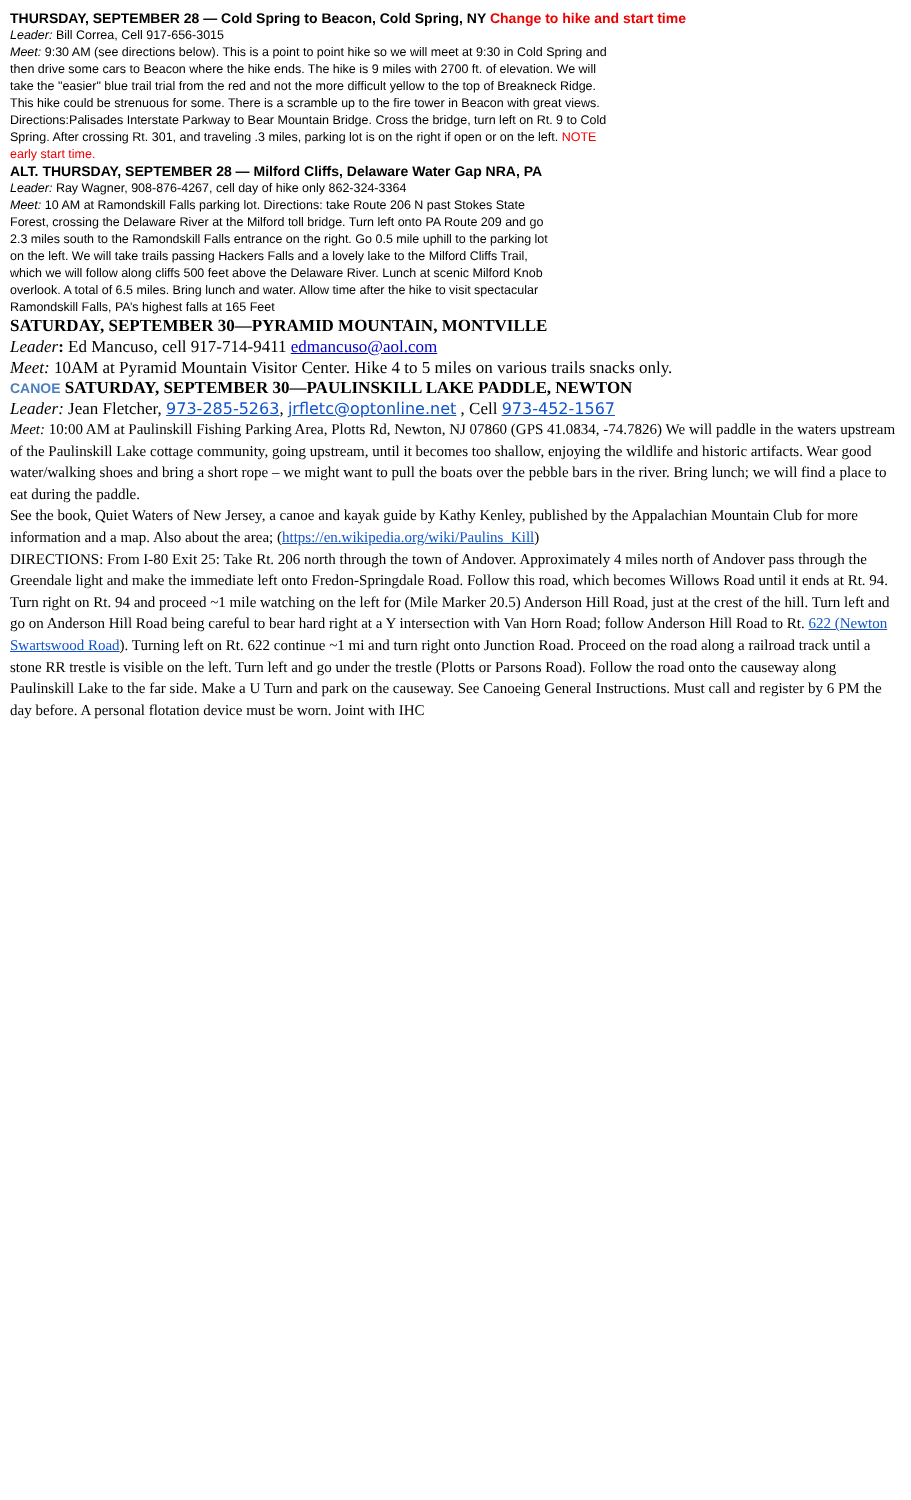THURSDAY, SEPTEMBER 28 — Cold Spring to Beacon, Cold Spring, NY Change to hike and start time
Leader: Bill Correa, Cell 917-656-3015
Meet: 9:30 AM (see directions below). This is a point to point hike so we will meet at 9:30 in Cold Spring and then drive some cars to Beacon where the hike ends. The hike is 9 miles with 2700 ft. of elevation. We will take the "easier" blue trail trial from the red and not the more difficult yellow to the top of Breakneck Ridge. This hike could be strenuous for some. There is a scramble up to the fire tower in Beacon with great views. Directions:Palisades Interstate Parkway to Bear Mountain Bridge. Cross the bridge, turn left on Rt. 9 to Cold Spring. After crossing Rt. 301, and traveling .3 miles, parking lot is on the right if open or on the left. NOTE early start time.
ALT. THURSDAY, SEPTEMBER 28 — Milford Cliffs, Delaware Water Gap NRA, PA
Leader: Ray Wagner, 908-876-4267, cell day of hike only 862-324-3364
Meet: 10 AM at Ramondskill Falls parking lot. Directions: take Route 206 N past Stokes State Forest, crossing the Delaware River at the Milford toll bridge. Turn left onto PA Route 209 and go 2.3 miles south to the Ramondskill Falls entrance on the right. Go 0.5 mile uphill to the parking lot on the left. We will take trails passing Hackers Falls and a lovely lake to the Milford Cliffs Trail, which we will follow along cliffs 500 feet above the Delaware River. Lunch at scenic Milford Knob overlook. A total of 6.5 miles. Bring lunch and water. Allow time after the hike to visit spectacular Ramondskill Falls, PA’s highest falls at 165 Feet
SATURDAY, SEPTEMBER 30—PYRAMID MOUNTAIN, MONTVILLE
Leader: Ed Mancuso, cell 917-714-9411 edmancuso@aol.com
Meet: 10AM at Pyramid Mountain Visitor Center. Hike 4 to 5 miles on various trails snacks only.
CANOE SATURDAY, SEPTEMBER 30—PAULINSKILL LAKE PADDLE, NEWTON
Leader: Jean Fletcher, 973-285-5263, jrfletc@optonline.net , Cell 973-452-1567
Meet: 10:00 AM at Paulinskill Fishing Parking Area, Plotts Rd, Newton, NJ 07860 (GPS 41.0834, -74.7826) We will paddle in the waters upstream of the Paulinskill Lake cottage community, going upstream, until it becomes too shallow, enjoying the wildlife and historic artifacts. Wear good water/walking shoes and bring a short rope – we might want to pull the boats over the pebble bars in the river. Bring lunch; we will find a place to eat during the paddle.
See the book, Quiet Waters of New Jersey, a canoe and kayak guide by Kathy Kenley, published by the Appalachian Mountain Club for more information and a map. Also about the area; (https://en.wikipedia.org/wiki/Paulins_Kill)
DIRECTIONS: From I-80 Exit 25: Take Rt. 206 north through the town of Andover. Approximately 4 miles north of Andover pass through the Greendale light and make the immediate left onto Fredon-Springdale Road. Follow this road, which becomes Willows Road until it ends at Rt. 94. Turn right on Rt. 94 and proceed ~1 mile watching on the left for (Mile Marker 20.5) Anderson Hill Road, just at the crest of the hill. Turn left and go on Anderson Hill Road being careful to bear hard right at a Y intersection with Van Horn Road; follow Anderson Hill Road to Rt. 622 (Newton Swartswood Road). Turning left on Rt. 622 continue ~1 mi and turn right onto Junction Road. Proceed on the road along a railroad track until a stone RR trestle is visible on the left. Turn left and go under the trestle (Plotts or Parsons Road). Follow the road onto the causeway along Paulinskill Lake to the far side. Make a U Turn and park on the causeway. See Canoeing General Instructions. Must call and register by 6 PM the day before. A personal flotation device must be worn. Joint with IHC